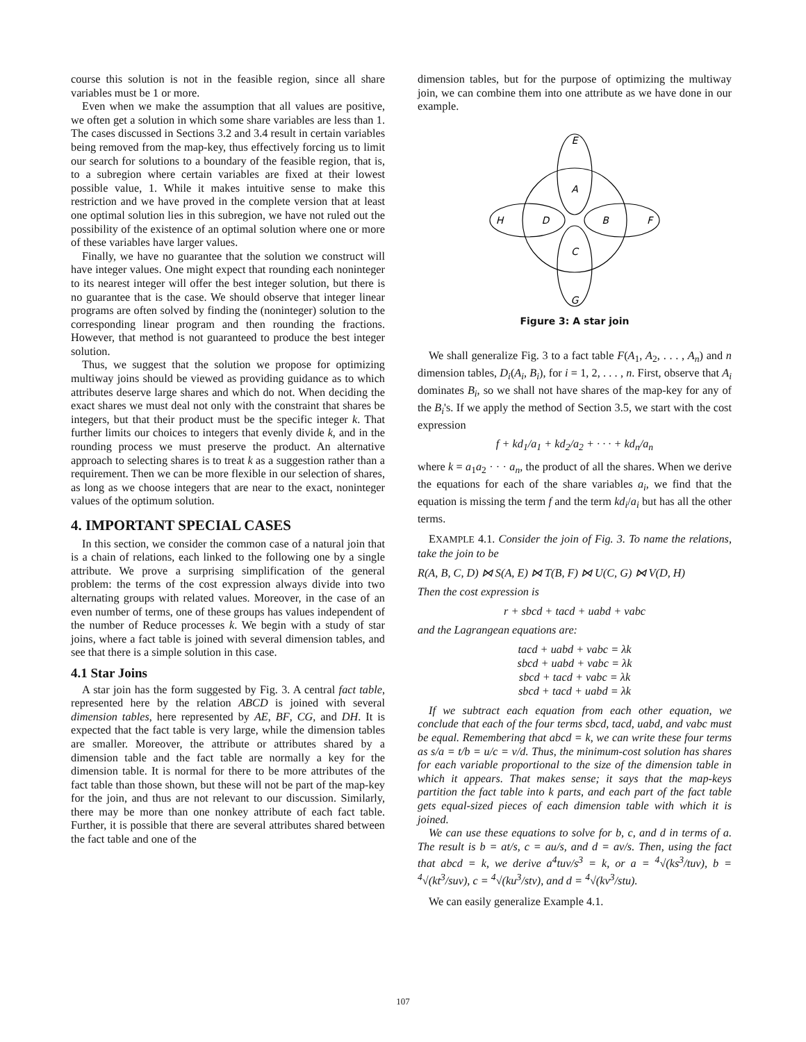course this solution is not in the feasible region, since all share variables must be 1 or more.
Even when we make the assumption that all values are positive, we often get a solution in which some share variables are less than 1. The cases discussed in Sections 3.2 and 3.4 result in certain variables being removed from the map-key, thus effectively forcing us to limit our search for solutions to a boundary of the feasible region, that is, to a subregion where certain variables are fixed at their lowest possible value, 1. While it makes intuitive sense to make this restriction and we have proved in the complete version that at least one optimal solution lies in this subregion, we have not ruled out the possibility of the existence of an optimal solution where one or more of these variables have larger values.
Finally, we have no guarantee that the solution we construct will have integer values. One might expect that rounding each noninteger to its nearest integer will offer the best integer solution, but there is no guarantee that is the case. We should observe that integer linear programs are often solved by finding the (noninteger) solution to the corresponding linear program and then rounding the fractions. However, that method is not guaranteed to produce the best integer solution.
Thus, we suggest that the solution we propose for optimizing multiway joins should be viewed as providing guidance as to which attributes deserve large shares and which do not. When deciding the exact shares we must deal not only with the constraint that shares be integers, but that their product must be the specific integer k. That further limits our choices to integers that evenly divide k, and in the rounding process we must preserve the product. An alternative approach to selecting shares is to treat k as a suggestion rather than a requirement. Then we can be more flexible in our selection of shares, as long as we choose integers that are near to the exact, noninteger values of the optimum solution.
4. IMPORTANT SPECIAL CASES
In this section, we consider the common case of a natural join that is a chain of relations, each linked to the following one by a single attribute. We prove a surprising simplification of the general problem: the terms of the cost expression always divide into two alternating groups with related values. Moreover, in the case of an even number of terms, one of these groups has values independent of the number of Reduce processes k. We begin with a study of star joins, where a fact table is joined with several dimension tables, and see that there is a simple solution in this case.
4.1 Star Joins
A star join has the form suggested by Fig. 3. A central fact table, represented here by the relation ABCD is joined with several dimension tables, here represented by AE, BF, CG, and DH. It is expected that the fact table is very large, while the dimension tables are smaller. Moreover, the attribute or attributes shared by a dimension table and the fact table are normally a key for the dimension table. It is normal for there to be more attributes of the fact table than those shown, but these will not be part of the map-key for the join, and thus are not relevant to our discussion. Similarly, there may be more than one nonkey attribute of each fact table. Further, it is possible that there are several attributes shared between the fact table and one of the
dimension tables, but for the purpose of optimizing the multiway join, we can combine them into one attribute as we have done in our example.
E
A
H
D
B
F
C
G
Figure 3: A star join
We shall generalize Fig. 3 to a fact table F(A<sub>1</sub>, A<sub>2</sub>, . . . , A<sub>n</sub>) and n dimension tables, D<sub>i</sub>(A<sub>i</sub>, B<sub>i</sub>), for i = 1, 2, . . . , n. First, observe that A<sub>i</sub> dominates B<sub>i</sub>, so we shall not have shares of the map-key for any of the B<sub>i</sub>'s. If we apply the method of Section 3.5, we start with the cost expression
f + kd<sub>1</sub>/a<sub>1</sub> + kd<sub>2</sub>/a<sub>2</sub> + · · · + kd<sub>n</sub>/a<sub>n</sub>
where k = a<sub>1</sub>a<sub>2</sub> · · · a<sub>n</sub>, the product of all the shares. When we derive the equations for each of the share variables a<sub>i</sub>, we find that the equation is missing the term f and the term kd<sub>i</sub>/a<sub>i</sub> but has all the other terms.
EXAMPLE 4.1. Consider the join of Fig. 3. To name the relations, take the join to be
R(A, B, C, D) ⋈ S(A, E) ⋈ T(B, F) ⋈ U(C, G) ⋈ V(D, H)
Then the cost expression is
r + sbcd + tacd + uabd + vabc
and the Lagrangean equations are:
tacd + uabd + vabc = λk
sbcd + uabd + vabc = λk
sbcd + tacd + vabc = λk
sbcd + tacd + uabd = λk
If we subtract each equation from each other equation, we conclude that each of the four terms sbcd, tacd, uabd, and vabc must be equal. Remembering that abcd = k, we can write these four terms as s/a = t/b = u/c = v/d. Thus, the minimum-cost solution has shares for each variable proportional to the size of the dimension table in which it appears. That makes sense; it says that the map-keys partition the fact table into k parts, and each part of the fact table gets equal-sized pieces of each dimension table with which it is joined.
We can use these equations to solve for b, c, and d in terms of a. The result is b = at/s, c = au/s, and d = av/s. Then, using the fact that abcd = k, we derive a<sup>4</sup>tuv/s<sup>3</sup> = k, or a = <sup>4</sup>√(ks<sup>3</sup>/tuv), b = <sup>4</sup>√(kt<sup>3</sup>/suv), c = <sup>4</sup>√(ku<sup>3</sup>/stv), and d = <sup>4</sup>√(kv<sup>3</sup>/stu).
We can easily generalize Example 4.1.
107